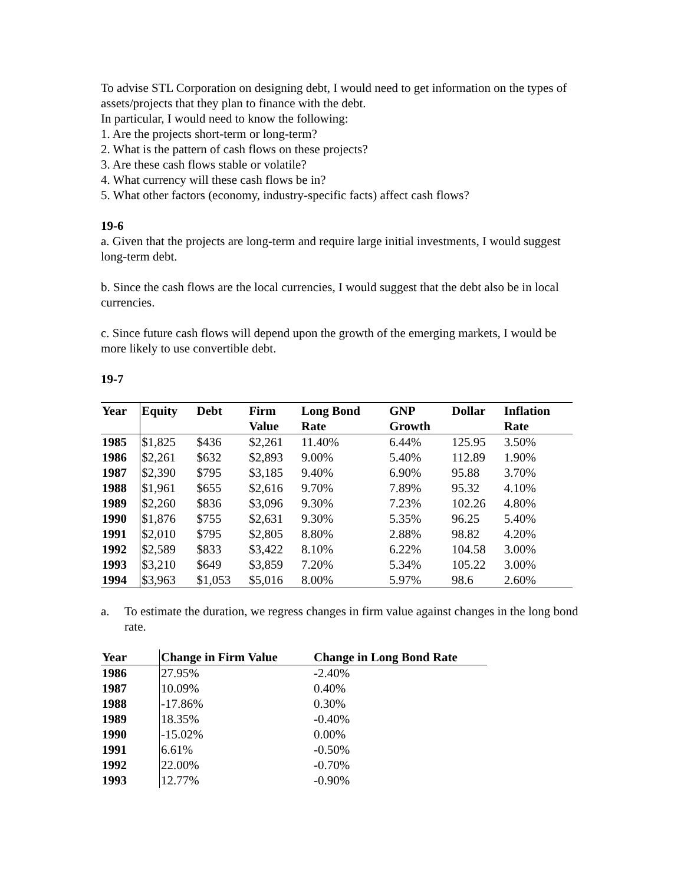To advise STL Corporation on designing debt, I would need to get information on the types of assets/projects that they plan to finance with the debt.
In particular, I would need to know the following:
1. Are the projects short-term or long-term?
2. What is the pattern of cash flows on these projects?
3. Are these cash flows stable or volatile?
4. What currency will these cash flows be in?
5. What other factors (economy, industry-specific facts) affect cash flows?
19-6
a. Given that the projects are long-term and require large initial investments, I would suggest long-term debt.
b. Since the cash flows are the local currencies, I would suggest that the debt also be in local currencies.
c. Since future cash flows will depend upon the growth of the emerging markets, I would be more likely to use convertible debt.
19-7
| Year | Equity | Debt | Firm Value | Long Bond Rate | GNP Growth | Dollar | Inflation Rate |
| --- | --- | --- | --- | --- | --- | --- | --- |
| 1985 | $1,825 | $436 | $2,261 | 11.40% | 6.44% | 125.95 | 3.50% |
| 1986 | $2,261 | $632 | $2,893 | 9.00% | 5.40% | 112.89 | 1.90% |
| 1987 | $2,390 | $795 | $3,185 | 9.40% | 6.90% | 95.88 | 3.70% |
| 1988 | $1,961 | $655 | $2,616 | 9.70% | 7.89% | 95.32 | 4.10% |
| 1989 | $2,260 | $836 | $3,096 | 9.30% | 7.23% | 102.26 | 4.80% |
| 1990 | $1,876 | $755 | $2,631 | 9.30% | 5.35% | 96.25 | 5.40% |
| 1991 | $2,010 | $795 | $2,805 | 8.80% | 2.88% | 98.82 | 4.20% |
| 1992 | $2,589 | $833 | $3,422 | 8.10% | 6.22% | 104.58 | 3.00% |
| 1993 | $3,210 | $649 | $3,859 | 7.20% | 5.34% | 105.22 | 3.00% |
| 1994 | $3,963 | $1,053 | $5,016 | 8.00% | 5.97% | 98.6 | 2.60% |
a. To estimate the duration, we regress changes in firm value against changes in the long bond rate.
| Year | Change in Firm Value | Change in Long Bond Rate |
| --- | --- | --- |
| 1986 | 27.95% | -2.40% |
| 1987 | 10.09% | 0.40% |
| 1988 | -17.86% | 0.30% |
| 1989 | 18.35% | -0.40% |
| 1990 | -15.02% | 0.00% |
| 1991 | 6.61% | -0.50% |
| 1992 | 22.00% | -0.70% |
| 1993 | 12.77% | -0.90% |